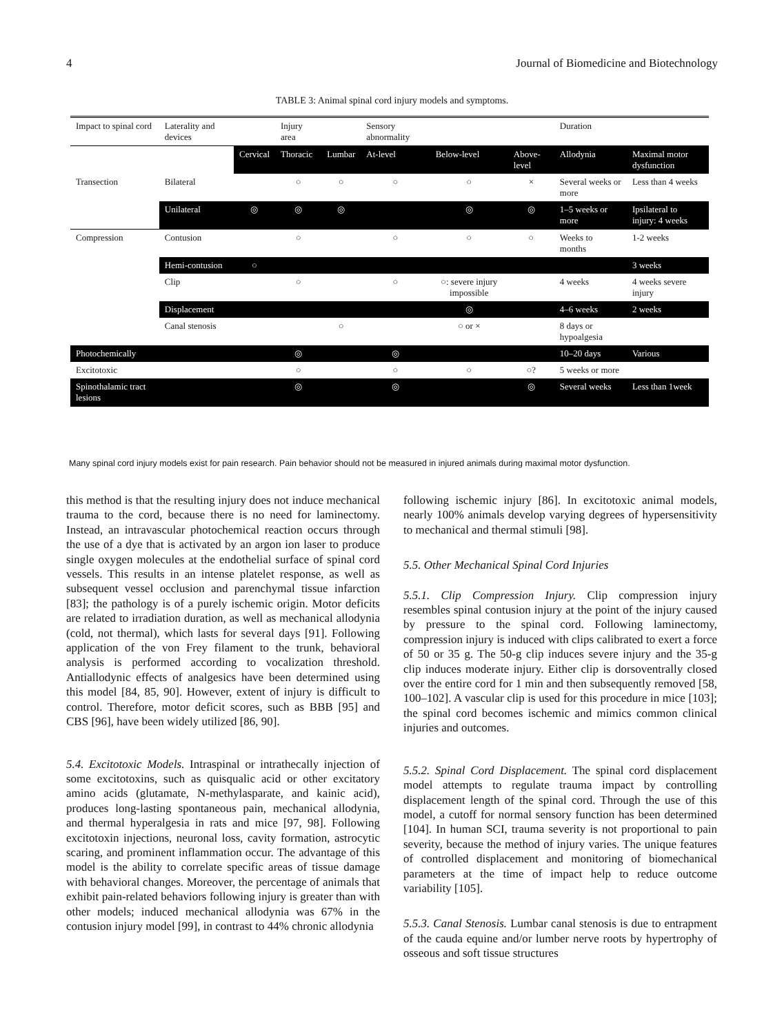4 Journal of Biomedicine and Biotechnology
TABLE 3: Animal spinal cord injury models and symptoms.
| Impact to spinal cord | Laterality and devices | | Injury area | | Sensory abnormality | | | Duration | |
| --- | --- | --- | --- | --- | --- | --- | --- | --- | --- |
| | | Cervical | Thoracic | Lumbar | At-level | Below-level | Above-level | Allodynia | Maximal motor dysfunction |
| Transection | Bilateral | | ○ | ○ | ○ | ○ | × | Several weeks or more | Less than 4 weeks |
| | Unilateral | ◎ | ◎ | ◎ | | ◎ | ◎ | 1–5 weeks or more | Ipsilateral to injury: 4 weeks |
| Compression | Contusion | | ○ | | ○ | ○ | ○ | Weeks to months | 1-2 weeks |
| | Hemi-contusion | ○ | | | | | | | 3 weeks |
| | Clip | | ○ | | ○ | ○: severe injury impossible | | 4 weeks | 4 weeks severe injury |
| | Displacement | | | | | ◎ | | 4–6 weeks | 2 weeks |
| | Canal stenosis | | | ○ | | ○ or × | | 8 days or hypoalgesia | |
| Photochemically | | | ◎ | | ◎ | | | 10–20 days | Various |
| Excitotoxic | | | ○ | | ○ | ○ | ○? | 5 weeks or more | |
| Spinothalamic tract lesions | | | ◎ | | ◎ | | ◎ | Several weeks | Less than 1week |
Many spinal cord injury models exist for pain research. Pain behavior should not be measured in injured animals during maximal motor dysfunction.
this method is that the resulting injury does not induce mechanical trauma to the cord, because there is no need for laminectomy. Instead, an intravascular photochemical reaction occurs through the use of a dye that is activated by an argon ion laser to produce single oxygen molecules at the endothelial surface of spinal cord vessels. This results in an intense platelet response, as well as subsequent vessel occlusion and parenchymal tissue infarction [83]; the pathology is of a purely ischemic origin. Motor deficits are related to irradiation duration, as well as mechanical allodynia (cold, not thermal), which lasts for several days [91]. Following application of the von Frey filament to the trunk, behavioral analysis is performed according to vocalization threshold. Antiallodynic effects of analgesics have been determined using this model [84, 85, 90]. However, extent of injury is difficult to control. Therefore, motor deficit scores, such as BBB [95] and CBS [96], have been widely utilized [86, 90].
5.4. Excitotoxic Models. Intraspinal or intrathecally injection of some excitotoxins, such as quisqualic acid or other excitatory amino acids (glutamate, N-methylasparate, and kainic acid), produces long-lasting spontaneous pain, mechanical allodynia, and thermal hyperalgesia in rats and mice [97, 98]. Following excitotoxin injections, neuronal loss, cavity formation, astrocytic scaring, and prominent inflammation occur. The advantage of this model is the ability to correlate specific areas of tissue damage with behavioral changes. Moreover, the percentage of animals that exhibit pain-related behaviors following injury is greater than with other models; induced mechanical allodynia was 67% in the contusion injury model [99], in contrast to 44% chronic allodynia
following ischemic injury [86]. In excitotoxic animal models, nearly 100% animals develop varying degrees of hypersensitivity to mechanical and thermal stimuli [98].
5.5. Other Mechanical Spinal Cord Injuries
5.5.1. Clip Compression Injury. Clip compression injury resembles spinal contusion injury at the point of the injury caused by pressure to the spinal cord. Following laminectomy, compression injury is induced with clips calibrated to exert a force of 50 or 35 g. The 50-g clip induces severe injury and the 35-g clip induces moderate injury. Either clip is dorsoventrally closed over the entire cord for 1 min and then subsequently removed [58, 100–102]. A vascular clip is used for this procedure in mice [103]; the spinal cord becomes ischemic and mimics common clinical injuries and outcomes.
5.5.2. Spinal Cord Displacement. The spinal cord displacement model attempts to regulate trauma impact by controlling displacement length of the spinal cord. Through the use of this model, a cutoff for normal sensory function has been determined [104]. In human SCI, trauma severity is not proportional to pain severity, because the method of injury varies. The unique features of controlled displacement and monitoring of biomechanical parameters at the time of impact help to reduce outcome variability [105].
5.5.3. Canal Stenosis. Lumbar canal stenosis is due to entrapment of the cauda equine and/or lumber nerve roots by hypertrophy of osseous and soft tissue structures